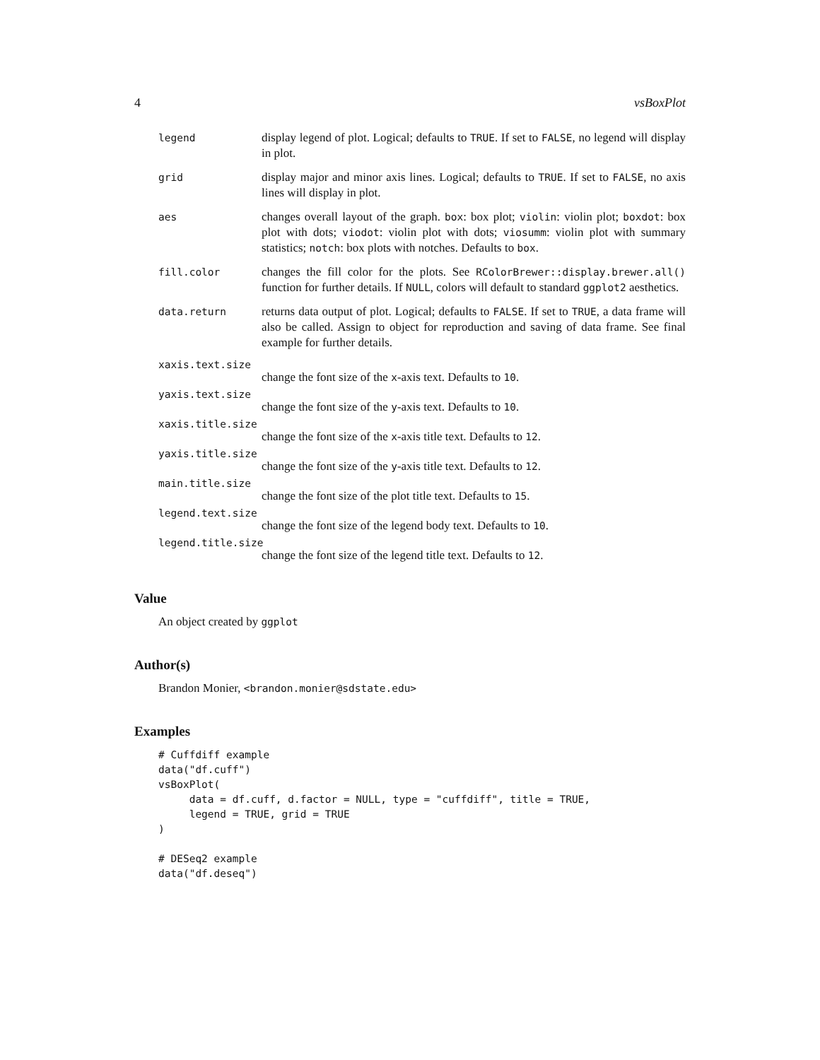4 vsBoxPlot
legend display legend of plot. Logical; defaults to TRUE. If set to FALSE, no legend will display in plot.
grid display major and minor axis lines. Logical; defaults to TRUE. If set to FALSE, no axis lines will display in plot.
aes changes overall layout of the graph. box: box plot; violin: violin plot; boxdot: box plot with dots; viodot: violin plot with dots; viosumm: violin plot with summary statistics; notch: box plots with notches. Defaults to box.
fill.color changes the fill color for the plots. See RColorBrewer::display.brewer.all() function for further details. If NULL, colors will default to standard ggplot2 aesthetics.
data.return returns data output of plot. Logical; defaults to FALSE. If set to TRUE, a data frame will also be called. Assign to object for reproduction and saving of data frame. See final example for further details.
xaxis.text.size
change the font size of the x-axis text. Defaults to 10.
yaxis.text.size
change the font size of the y-axis text. Defaults to 10.
xaxis.title.size
change the font size of the x-axis title text. Defaults to 12.
yaxis.title.size
change the font size of the y-axis title text. Defaults to 12.
main.title.size
change the font size of the plot title text. Defaults to 15.
legend.text.size
change the font size of the legend body text. Defaults to 10.
legend.title.size
change the font size of the legend title text. Defaults to 12.
Value
An object created by ggplot
Author(s)
Brandon Monier, <brandon.monier@sdstate.edu>
Examples
# Cuffdiff example
data("df.cuff")
vsBoxPlot(
     data = df.cuff, d.factor = NULL, type = "cuffdiff", title = TRUE,
     legend = TRUE, grid = TRUE
)

# DESeq2 example
data("df.deseq")